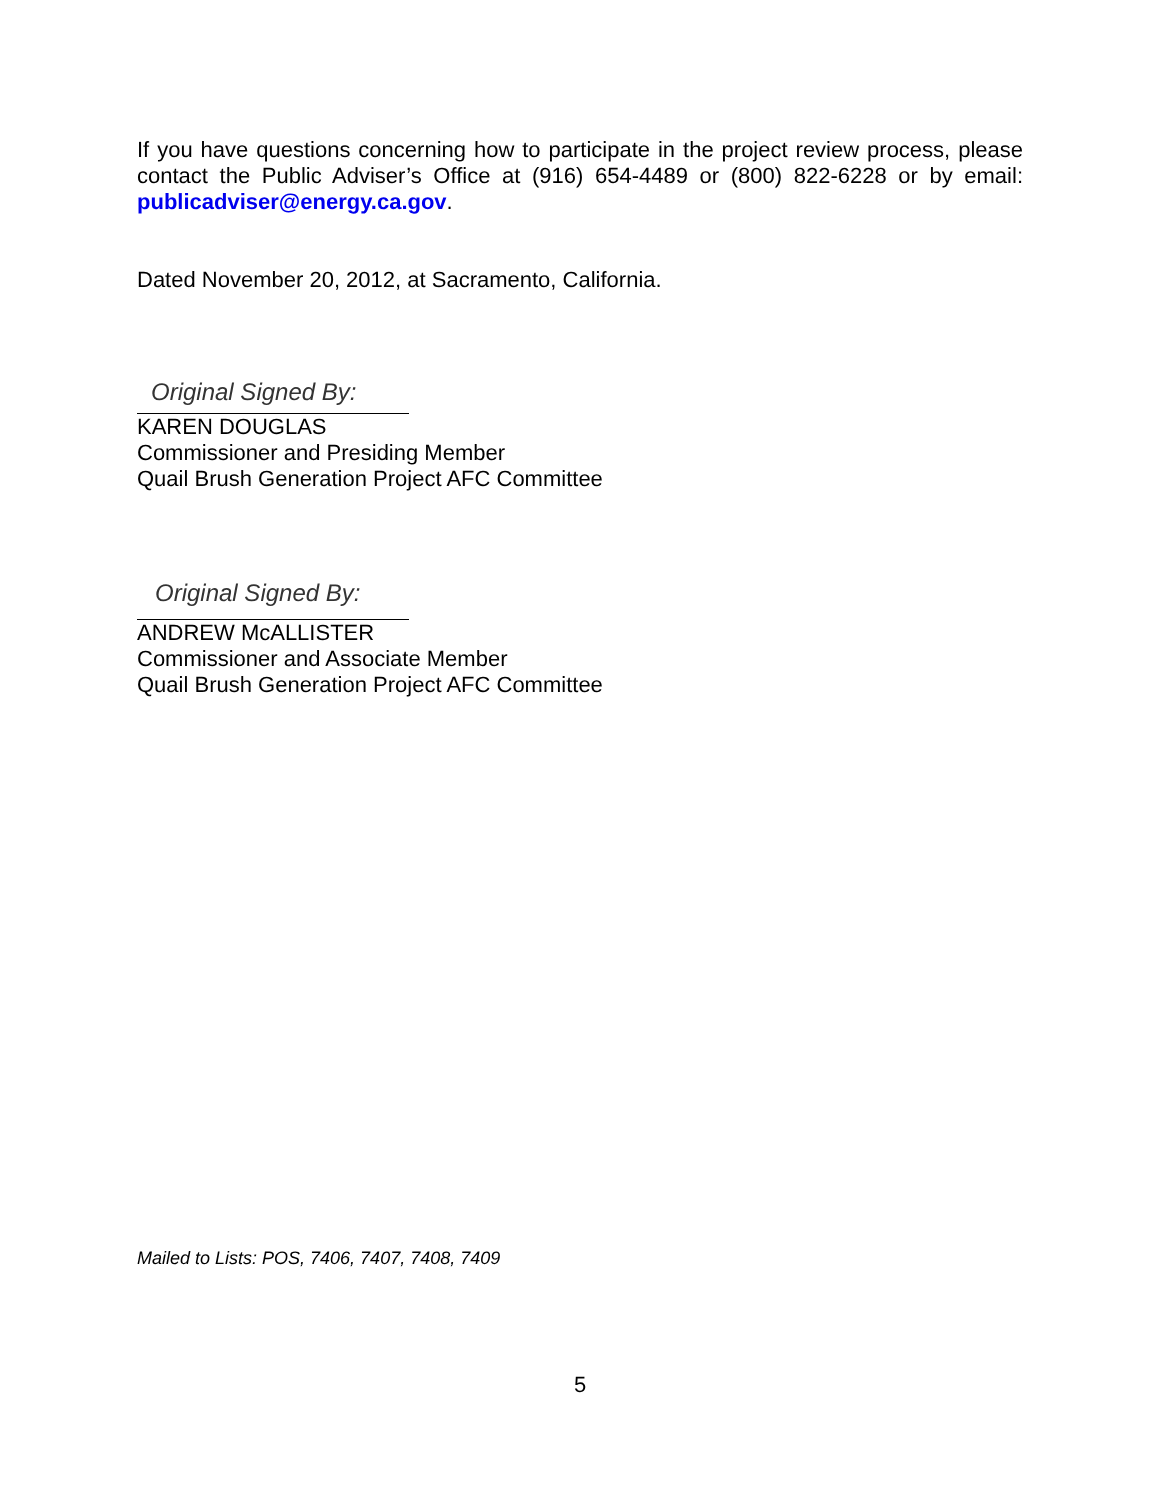If you have questions concerning how to participate in the project review process, please contact the Public Adviser’s Office at (916) 654-4489 or (800) 822-6228 or by email: publicadviser@energy.ca.gov.
Dated November 20, 2012, at Sacramento, California.
Original Signed By:
KAREN DOUGLAS
Commissioner and Presiding Member
Quail Brush Generation Project AFC Committee
Original Signed By:
ANDREW McALLISTER
Commissioner and Associate Member
Quail Brush Generation Project AFC Committee
Mailed to Lists: POS, 7406, 7407, 7408, 7409
5